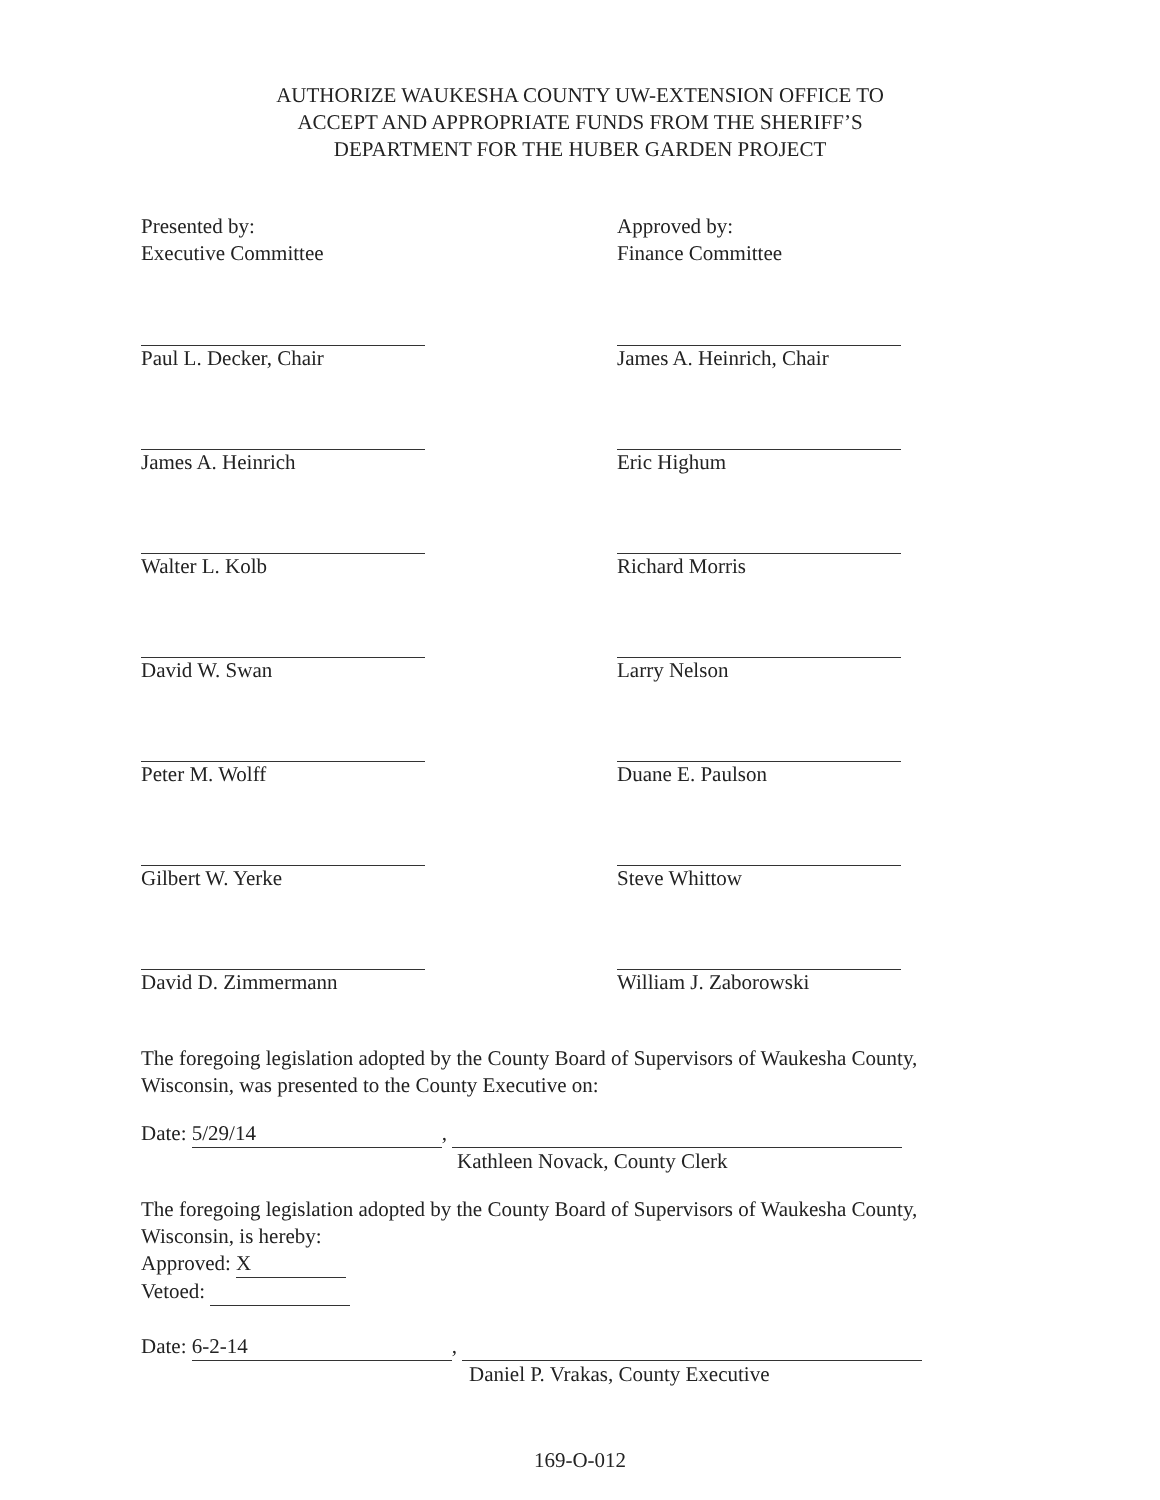AUTHORIZE WAUKESHA COUNTY UW-EXTENSION OFFICE TO
ACCEPT AND APPROPRIATE FUNDS FROM THE SHERIFF’S
DEPARTMENT FOR THE HUBER GARDEN PROJECT
Presented by:
Executive Committee
Paul L. Decker, Chair
James A. Heinrich
Walter L. Kolb
David W. Swan
Peter M. Wolff
Gilbert W. Yerke
David D. Zimmermann
Approved by:
Finance Committee
James A. Heinrich, Chair
Eric Highum
Richard Morris
Larry Nelson
Duane E. Paulson
Steve Whittow
William J. Zaborowski
The foregoing legislation adopted by the County Board of Supervisors of Waukesha County, Wisconsin, was presented to the County Executive on:
Date: 5/29/14,
Kathleen Novack, County Clerk
The foregoing legislation adopted by the County Board of Supervisors of Waukesha County, Wisconsin, is hereby:
Approved: X
Vetoed:
Date: 6-2-14,
Daniel P. Vrakas, County Executive
169-O-012